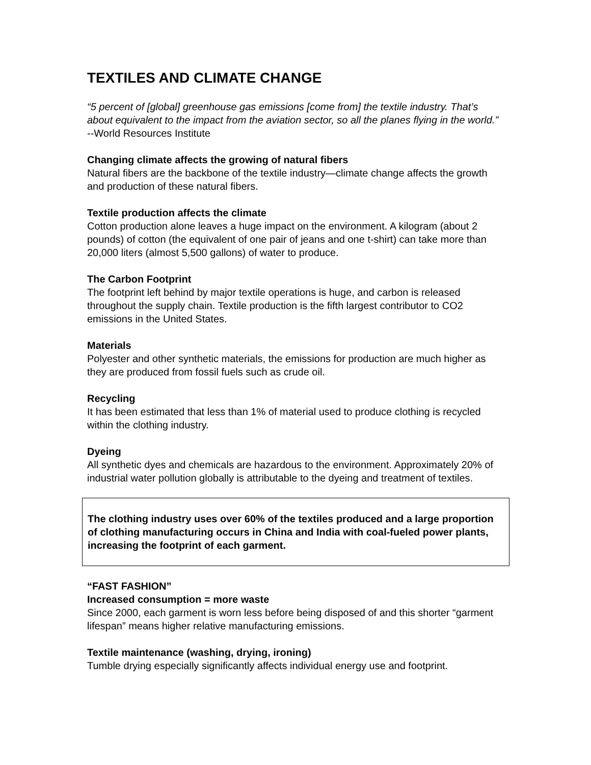TEXTILES AND CLIMATE CHANGE
“5 percent of [global] greenhouse gas emissions [come from] the textile industry. That’s about equivalent to the impact from the aviation sector, so all the planes flying in the world.” --World Resources Institute
Changing climate affects the growing of natural fibers
Natural fibers are the backbone of the textile industry—climate change affects the growth and production of these natural fibers.
Textile production affects the climate
Cotton production alone leaves a huge impact on the environment. A kilogram (about 2 pounds) of cotton (the equivalent of one pair of jeans and one t-shirt) can take more than 20,000 liters (almost 5,500 gallons) of water to produce.
The Carbon Footprint
The footprint left behind by major textile operations is huge, and carbon is released throughout the supply chain. Textile production is the fifth largest contributor to CO2 emissions in the United States.
Materials
Polyester and other synthetic materials, the emissions for production are much higher as they are produced from fossil fuels such as crude oil.
Recycling
It has been estimated that less than 1% of material used to produce clothing is recycled within the clothing industry.
Dyeing
All synthetic dyes and chemicals are hazardous to the environment. Approximately 20% of industrial water pollution globally is attributable to the dyeing and treatment of textiles.
The clothing industry uses over 60% of the textiles produced and a large proportion of clothing manufacturing occurs in China and India with coal-fueled power plants, increasing the footprint of each garment.
“FAST FASHION”
Increased consumption = more waste
Since 2000, each garment is worn less before being disposed of and this shorter “garment lifespan” means higher relative manufacturing emissions.
Textile maintenance (washing, drying, ironing)
Tumble drying especially significantly affects individual energy use and footprint.